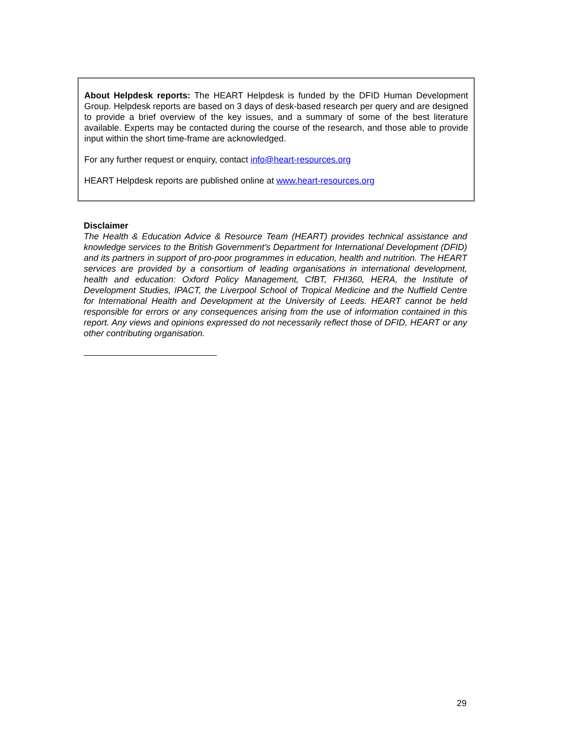About Helpdesk reports: The HEART Helpdesk is funded by the DFID Human Development Group. Helpdesk reports are based on 3 days of desk-based research per query and are designed to provide a brief overview of the key issues, and a summary of some of the best literature available. Experts may be contacted during the course of the research, and those able to provide input within the short time-frame are acknowledged.
For any further request or enquiry, contact info@heart-resources.org
HEART Helpdesk reports are published online at www.heart-resources.org
Disclaimer
The Health & Education Advice & Resource Team (HEART) provides technical assistance and knowledge services to the British Government’s Department for International Development (DFID) and its partners in support of pro-poor programmes in education, health and nutrition. The HEART services are provided by a consortium of leading organisations in international development, health and education: Oxford Policy Management, CfBT, FHI360, HERA, the Institute of Development Studies, IPACT, the Liverpool School of Tropical Medicine and the Nuffield Centre for International Health and Development at the University of Leeds. HEART cannot be held responsible for errors or any consequences arising from the use of information contained in this report. Any views and opinions expressed do not necessarily reflect those of DFID, HEART or any other contributing organisation.
29